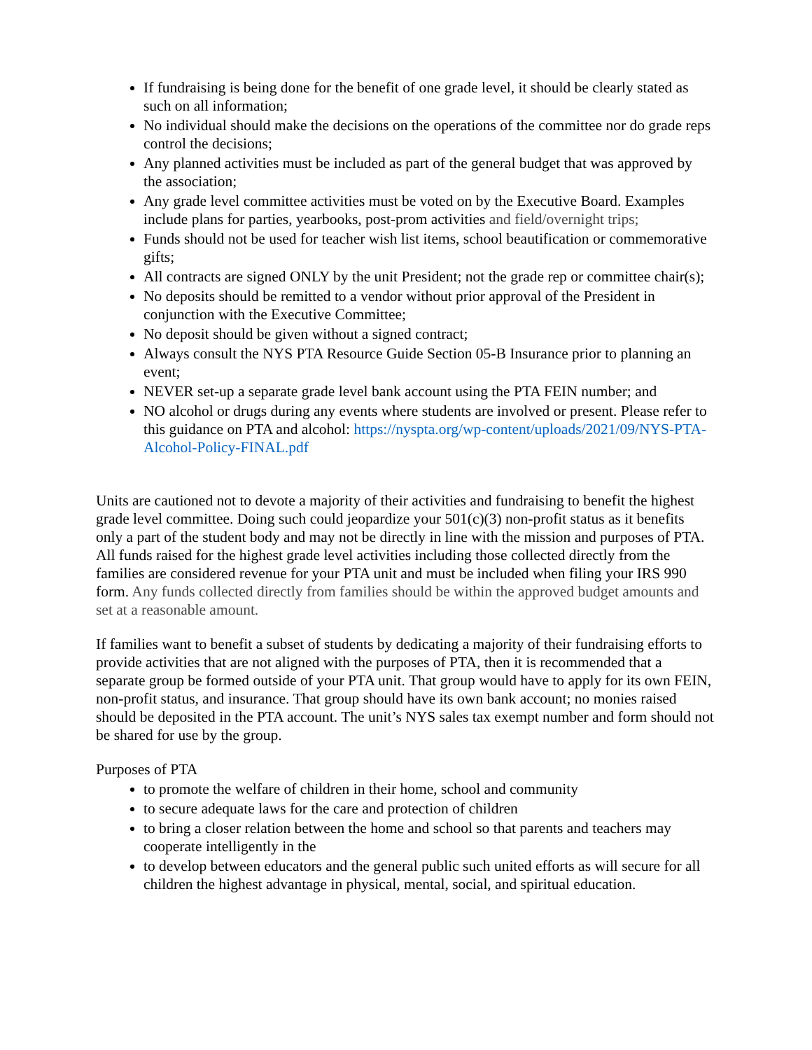If fundraising is being done for the benefit of one grade level, it should be clearly stated as such on all information;
No individual should make the decisions on the operations of the committee nor do grade reps control the decisions;
Any planned activities must be included as part of the general budget that was approved by the association;
Any grade level committee activities must be voted on by the Executive Board. Examples include plans for parties, yearbooks, post-prom activities and field/overnight trips;
Funds should not be used for teacher wish list items, school beautification or commemorative gifts;
All contracts are signed ONLY by the unit President; not the grade rep or committee chair(s);
No deposits should be remitted to a vendor without prior approval of the President in conjunction with the Executive Committee;
No deposit should be given without a signed contract;
Always consult the NYS PTA Resource Guide Section 05-B Insurance prior to planning an event;
NEVER set-up a separate grade level bank account using the PTA FEIN number; and
NO alcohol or drugs during any events where students are involved or present. Please refer to this guidance on PTA and alcohol: https://nyspta.org/wp-content/uploads/2021/09/NYS-PTA-Alcohol-Policy-FINAL.pdf
Units are cautioned not to devote a majority of their activities and fundraising to benefit the highest grade level committee. Doing such could jeopardize your 501(c)(3) non-profit status as it benefits only a part of the student body and may not be directly in line with the mission and purposes of PTA. All funds raised for the highest grade level activities including those collected directly from the families are considered revenue for your PTA unit and must be included when filing your IRS 990 form. Any funds collected directly from families should be within the approved budget amounts and set at a reasonable amount.
If families want to benefit a subset of students by dedicating a majority of their fundraising efforts to provide activities that are not aligned with the purposes of PTA, then it is recommended that a separate group be formed outside of your PTA unit. That group would have to apply for its own FEIN, non-profit status, and insurance. That group should have its own bank account; no monies raised should be deposited in the PTA account. The unit’s NYS sales tax exempt number and form should not be shared for use by the group.
Purposes of PTA
to promote the welfare of children in their home, school and community
to secure adequate laws for the care and protection of children
to bring a closer relation between the home and school so that parents and teachers may cooperate intelligently in the
to develop between educators and the general public such united efforts as will secure for all children the highest advantage in physical, mental, social, and spiritual education.